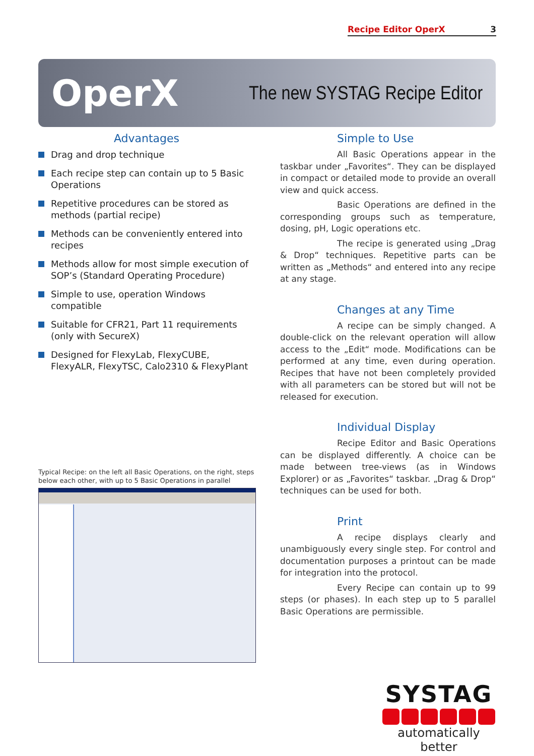Recipe Editor OperX 3
OperX
The new SYSTAG Recipe Editor
Advantages
Drag and drop technique
Each recipe step can contain up to 5 Basic Operations
Repetitive procedures can be stored as methods (partial recipe)
Methods can be conveniently entered into recipes
Methods allow for most simple execution of SOP’s (Standard Operating Procedure)
Simple to use, operation Windows compatible
Suitable for CFR21, Part 11 requirements (only with SecureX)
Designed for FlexyLab, FlexyCUBE, FlexyALR, FlexyTSC, Calo2310 & FlexyPlant
Typical Recipe: on the left all Basic Operations, on the right, steps below each other, with up to 5 Basic Operations in parallel
Simple to Use
All Basic Operations appear in the taskbar under „Favorites“. They can be displayed in compact or detailed mode to provide an overall view and quick access.
Basic Operations are defined in the corresponding groups such as temperature, dosing, pH, Logic operations etc.
The recipe is generated using „Drag & Drop“ techniques. Repetitive parts can be written as „Methods“ and entered into any recipe at any stage.
Changes at any Time
A recipe can be simply changed. A double-click on the relevant operation will allow access to the „Edit“ mode. Modifications can be performed at any time, even during operation. Recipes that have not been completely provided with all parameters can be stored but will not be released for execution.
Individual Display
Recipe Editor and Basic Operations can be displayed differently. A choice can be made between tree-views (as in Windows Explorer) or as „Favorites“ taskbar. „Drag & Drop“ techniques can be used for both.
Print
A recipe displays clearly and unambiguously every single step. For control and documentation purposes a printout can be made for integration into the protocol.
Every Recipe can contain up to 99 steps (or phases). In each step up to 5 parallel Basic Operations are permissible.
SYSTAG
automatically better